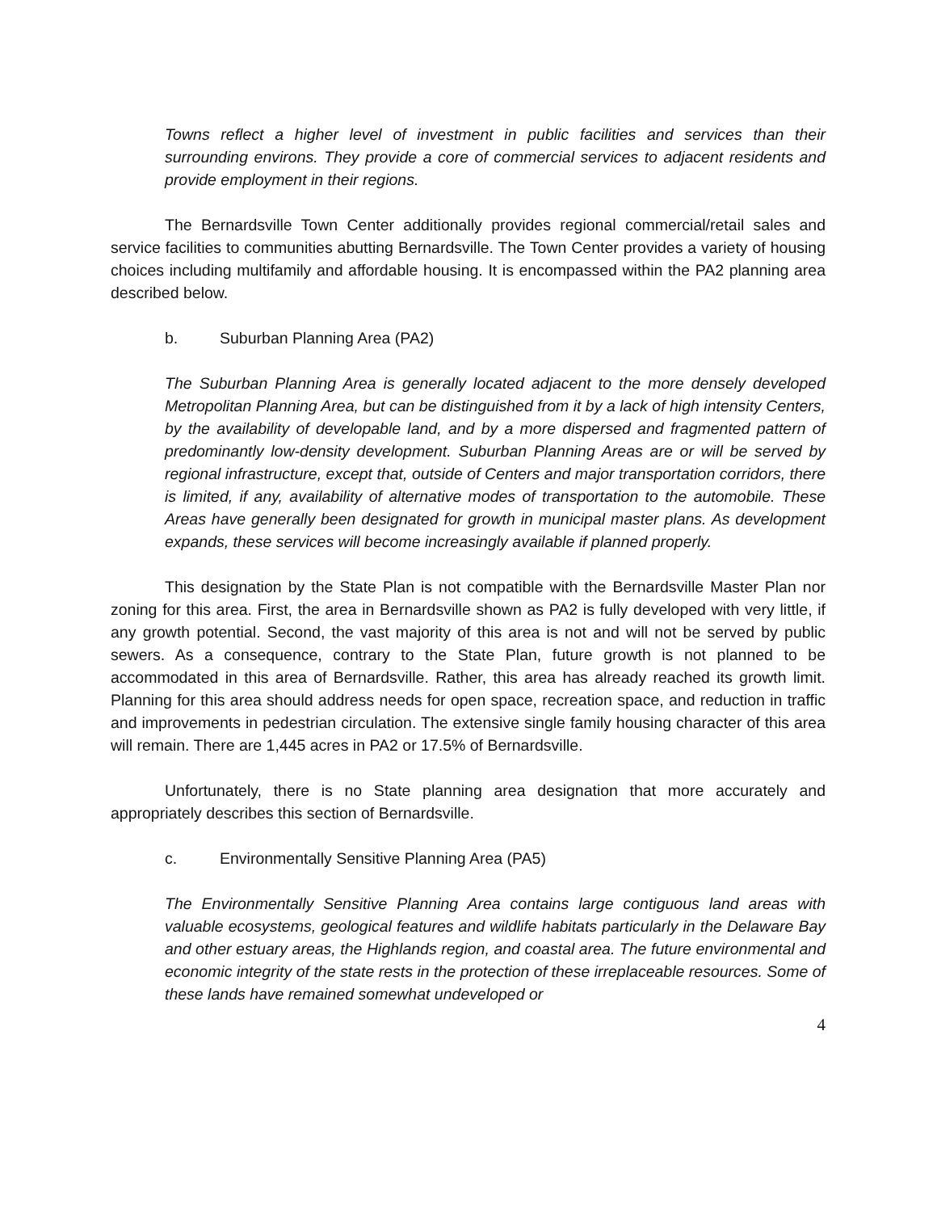Towns reflect a higher level of investment in public facilities and services than their surrounding environs. They provide a core of commercial services to adjacent residents and provide employment in their regions.
The Bernardsville Town Center additionally provides regional commercial/retail sales and service facilities to communities abutting Bernardsville. The Town Center provides a variety of housing choices including multifamily and affordable housing. It is encompassed within the PA2 planning area described below.
b. Suburban Planning Area (PA2)
The Suburban Planning Area is generally located adjacent to the more densely developed Metropolitan Planning Area, but can be distinguished from it by a lack of high intensity Centers, by the availability of developable land, and by a more dispersed and fragmented pattern of predominantly low-density development. Suburban Planning Areas are or will be served by regional infrastructure, except that, outside of Centers and major transportation corridors, there is limited, if any, availability of alternative modes of transportation to the automobile. These Areas have generally been designated for growth in municipal master plans. As development expands, these services will become increasingly available if planned properly.
This designation by the State Plan is not compatible with the Bernardsville Master Plan nor zoning for this area. First, the area in Bernardsville shown as PA2 is fully developed with very little, if any growth potential. Second, the vast majority of this area is not and will not be served by public sewers. As a consequence, contrary to the State Plan, future growth is not planned to be accommodated in this area of Bernardsville. Rather, this area has already reached its growth limit. Planning for this area should address needs for open space, recreation space, and reduction in traffic and improvements in pedestrian circulation. The extensive single family housing character of this area will remain. There are 1,445 acres in PA2 or 17.5% of Bernardsville.
Unfortunately, there is no State planning area designation that more accurately and appropriately describes this section of Bernardsville.
c. Environmentally Sensitive Planning Area (PA5)
The Environmentally Sensitive Planning Area contains large contiguous land areas with valuable ecosystems, geological features and wildlife habitats particularly in the Delaware Bay and other estuary areas, the Highlands region, and coastal area. The future environmental and economic integrity of the state rests in the protection of these irreplaceable resources. Some of these lands have remained somewhat undeveloped or
4